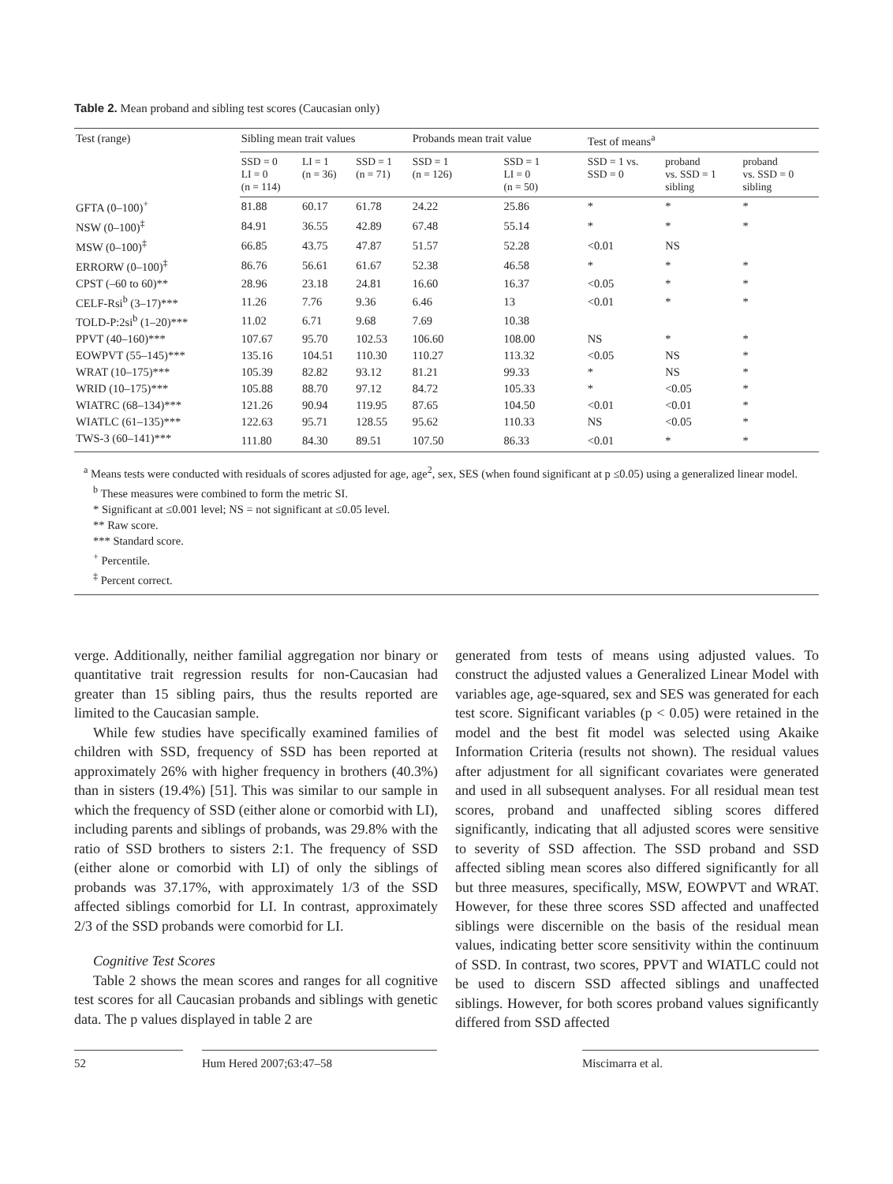Table 2. Mean proband and sibling test scores (Caucasian only)
| Test (range) | Sibling mean trait values | | | Probands mean trait value | | Test of means<sup>a</sup> | | |
| --- | --- | --- | --- | --- | --- | --- | --- | --- |
| | SSD = 0 LI = 0 (n = 114) | LI = 1 (n = 36) | SSD = 1 (n = 71) | SSD = 1 (n = 126) | SSD = 1 LI = 0 (n = 50) | SSD = 1 vs. SSD = 0 | proband vs. SSD = 1 sibling | proband vs. SSD = 0 sibling |
| GFTA (0–100)<sup>+</sup> | 81.88 | 60.17 | 61.78 | 24.22 | 25.86 | * | * | * |
| NSW (0–100)<sup>‡</sup> | 84.91 | 36.55 | 42.89 | 67.48 | 55.14 | * | * | * |
| MSW (0–100)<sup>‡</sup> | 66.85 | 43.75 | 47.87 | 51.57 | 52.28 | <0.01 | NS | |
| ERRORW (0–100)<sup>‡</sup> | 86.76 | 56.61 | 61.67 | 52.38 | 46.58 | * | * | * |
| CPST (–60 to 60)** | 28.96 | 23.18 | 24.81 | 16.60 | 16.37 | <0.05 | * | * |
| CELF-Rsi<sup>b</sup> (3–17)*** | 11.26 | 7.76 | 9.36 | 6.46 | 13 | <0.01 | * | * |
| TOLD-P:2si<sup>b</sup> (1–20)*** | 11.02 | 6.71 | 9.68 | 7.69 | 10.38 | | | |
| PPVT (40–160)*** | 107.67 | 95.70 | 102.53 | 106.60 | 108.00 | NS | * | * |
| EOWPVT (55–145)*** | 135.16 | 104.51 | 110.30 | 110.27 | 113.32 | <0.05 | NS | * |
| WRAT (10–175)*** | 105.39 | 82.82 | 93.12 | 81.21 | 99.33 | * | NS | * |
| WRID (10–175)*** | 105.88 | 88.70 | 97.12 | 84.72 | 105.33 | * | <0.05 | * |
| WIATRC (68–134)*** | 121.26 | 90.94 | 119.95 | 87.65 | 104.50 | <0.01 | <0.01 | * |
| WIATLC (61–135)*** | 122.63 | 95.71 | 128.55 | 95.62 | 110.33 | NS | <0.05 | * |
| TWS-3 (60–141)*** | 111.80 | 84.30 | 89.51 | 107.50 | 86.33 | <0.01 | * | * |
<sup>a</sup> Means tests were conducted with residuals of scores adjusted for age, age<sup>2</sup>, sex, SES (when found significant at p ≤0.05) using a generalized linear model.
<sup>b</sup> These measures were combined to form the metric SI.
* Significant at ≤0.001 level; NS = not significant at ≤0.05 level.
** Raw score.
*** Standard score.
<sup>+</sup> Percentile.
<sup>‡</sup> Percent correct.
verge. Additionally, neither familial aggregation nor binary or quantitative trait regression results for non-Caucasian had greater than 15 sibling pairs, thus the results reported are limited to the Caucasian sample.
While few studies have specifically examined families of children with SSD, frequency of SSD has been reported at approximately 26% with higher frequency in brothers (40.3%) than in sisters (19.4%) [51]. This was similar to our sample in which the frequency of SSD (either alone or comorbid with LI), including parents and siblings of probands, was 29.8% with the ratio of SSD brothers to sisters 2:1. The frequency of SSD (either alone or comorbid with LI) of only the siblings of probands was 37.17%, with approximately 1/3 of the SSD affected siblings comorbid for LI. In contrast, approximately 2/3 of the SSD probands were comorbid for LI.
Cognitive Test Scores
Table 2 shows the mean scores and ranges for all cognitive test scores for all Caucasian probands and siblings with genetic data. The p values displayed in table 2 are
generated from tests of means using adjusted values. To construct the adjusted values a Generalized Linear Model with variables age, age-squared, sex and SES was generated for each test score. Significant variables (p < 0.05) were retained in the model and the best fit model was selected using Akaike Information Criteria (results not shown). The residual values after adjustment for all significant covariates were generated and used in all subsequent analyses. For all residual mean test scores, proband and unaffected sibling scores differed significantly, indicating that all adjusted scores were sensitive to severity of SSD affection. The SSD proband and SSD affected sibling mean scores also differed significantly for all but three measures, specifically, MSW, EOWPVT and WRAT. However, for these three scores SSD affected and unaffected siblings were discernible on the basis of the residual mean values, indicating better score sensitivity within the continuum of SSD. In contrast, two scores, PPVT and WIATLC could not be used to discern SSD affected siblings and unaffected siblings. However, for both scores proband values significantly differed from SSD affected
52 Hum Hered 2007;63:47–58 Miscimarra et al.